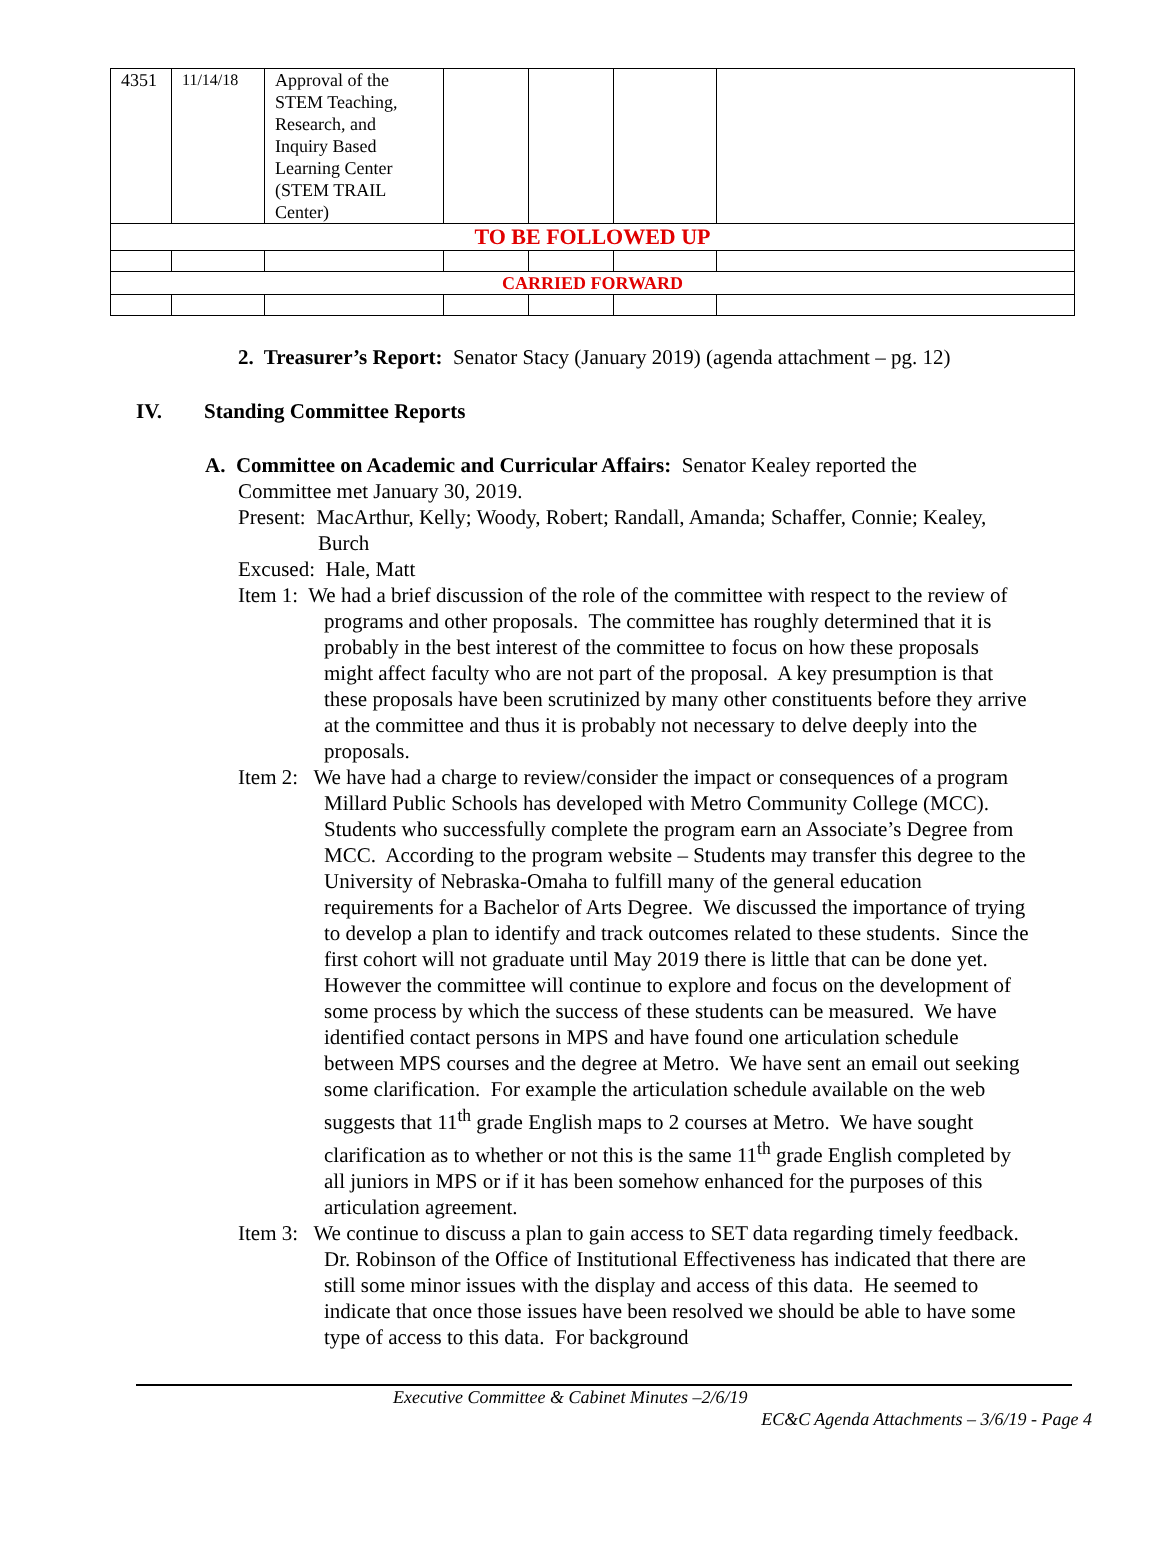| 4351 | 11/14/18 | Approval of the STEM Teaching, Research, and Inquiry Based Learning Center (STEM TRAIL Center) | | | | |
| TO BE FOLLOWED UP | | | | | | |
| CARRIED FORWARD | | | | | | |
2. Treasurer’s Report: Senator Stacy (January 2019) (agenda attachment – pg. 12)
IV. Standing Committee Reports
A. Committee on Academic and Curricular Affairs: Senator Kealey reported the
Committee met January 30, 2019.
Present: MacArthur, Kelly; Woody, Robert; Randall, Amanda; Schaffer, Connie; Kealey, Burch
Excused: Hale, Matt
Item 1: We had a brief discussion of the role of the committee with respect to the review of programs and other proposals. The committee has roughly determined that it is probably in the best interest of the committee to focus on how these proposals might affect faculty who are not part of the proposal. A key presumption is that these proposals have been scrutinized by many other constituents before they arrive at the committee and thus it is probably not necessary to delve deeply into the proposals.
Item 2: We have had a charge to review/consider the impact or consequences of a program Millard Public Schools has developed with Metro Community College (MCC). Students who successfully complete the program earn an Associate’s Degree from MCC. According to the program website – Students may transfer this degree to the University of Nebraska-Omaha to fulfill many of the general education requirements for a Bachelor of Arts Degree. We discussed the importance of trying to develop a plan to identify and track outcomes related to these students. Since the first cohort will not graduate until May 2019 there is little that can be done yet. However the committee will continue to explore and focus on the development of some process by which the success of these students can be measured. We have identified contact persons in MPS and have found one articulation schedule between MPS courses and the degree at Metro. We have sent an email out seeking some clarification. For example the articulation schedule available on the web suggests that 11<sup>th</sup> grade English maps to 2 courses at Metro. We have sought clarification as to whether or not this is the same 11<sup>th</sup> grade English completed by all juniors in MPS or if it has been somehow enhanced for the purposes of this articulation agreement.
Item 3: We continue to discuss a plan to gain access to SET data regarding timely feedback. Dr. Robinson of the Office of Institutional Effectiveness has indicated that there are still some minor issues with the display and access of this data. He seemed to indicate that once those issues have been resolved we should be able to have some type of access to this data. For background
Executive Committee & Cabinet Minutes –2/6/19
EC&C Agenda Attachments – 3/6/19 - Page 4